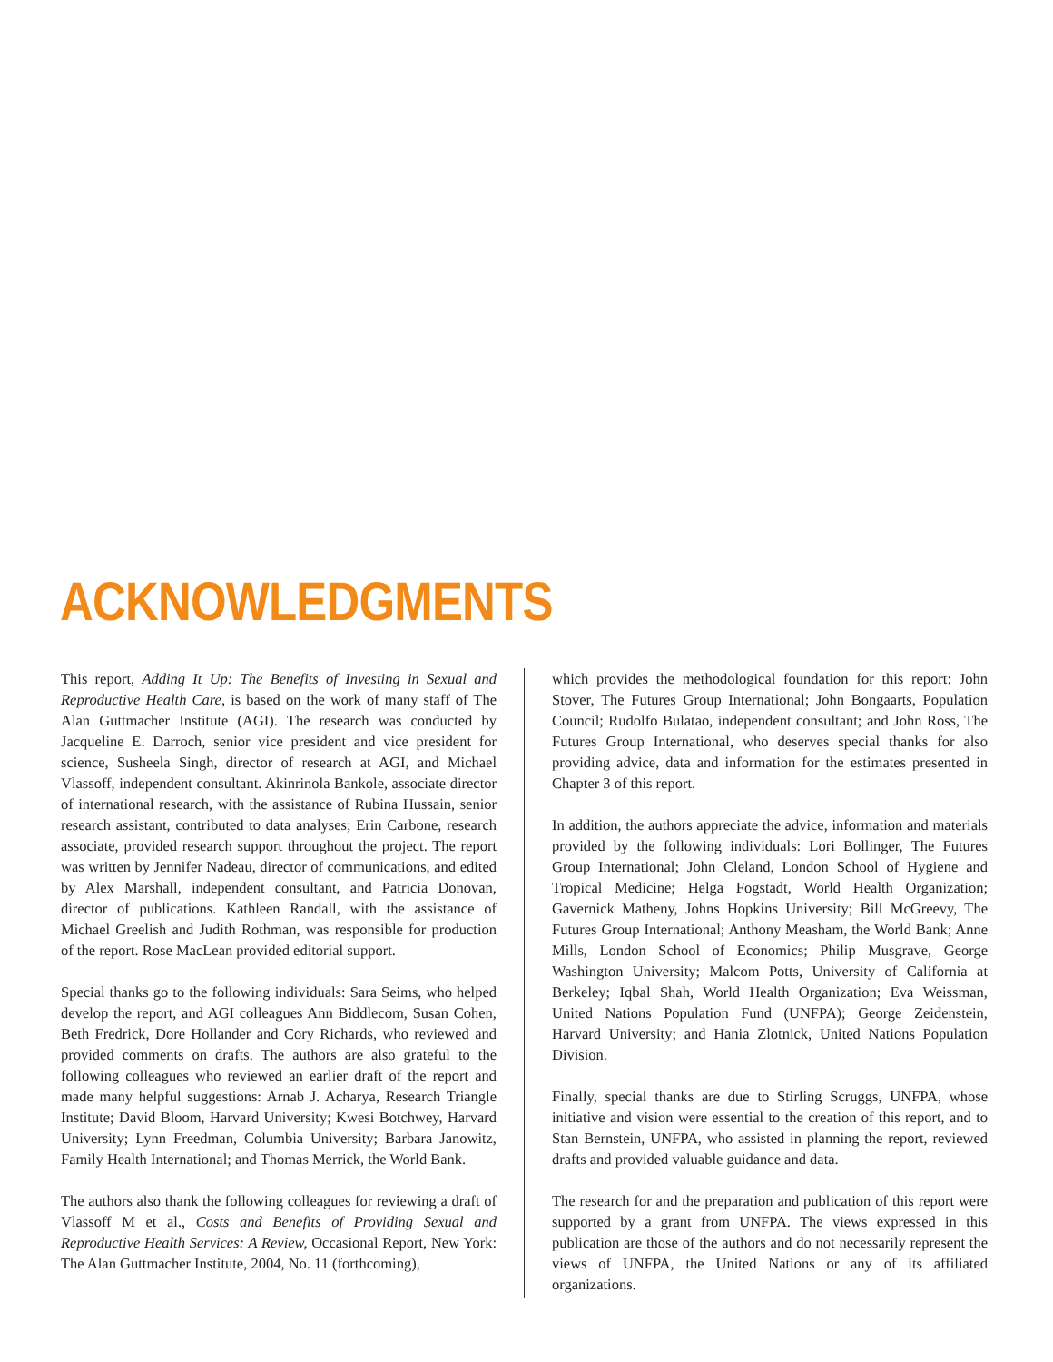ACKNOWLEDGMENTS
This report, Adding It Up: The Benefits of Investing in Sexual and Reproductive Health Care, is based on the work of many staff of The Alan Guttmacher Institute (AGI). The research was conducted by Jacqueline E. Darroch, senior vice president and vice president for science, Susheela Singh, director of research at AGI, and Michael Vlassoff, independent consultant. Akinrinola Bankole, associate director of international research, with the assistance of Rubina Hussain, senior research assistant, contributed to data analyses; Erin Carbone, research associate, provided research support throughout the project. The report was written by Jennifer Nadeau, director of communications, and edited by Alex Marshall, independent consultant, and Patricia Donovan, director of publications. Kathleen Randall, with the assistance of Michael Greelish and Judith Rothman, was responsible for production of the report. Rose MacLean provided editorial support.
Special thanks go to the following individuals: Sara Seims, who helped develop the report, and AGI colleagues Ann Biddlecom, Susan Cohen, Beth Fredrick, Dore Hollander and Cory Richards, who reviewed and provided comments on drafts. The authors are also grateful to the following colleagues who reviewed an earlier draft of the report and made many helpful suggestions: Arnab J. Acharya, Research Triangle Institute; David Bloom, Harvard University; Kwesi Botchwey, Harvard University; Lynn Freedman, Columbia University; Barbara Janowitz, Family Health International; and Thomas Merrick, the World Bank.
The authors also thank the following colleagues for reviewing a draft of Vlassoff M et al., Costs and Benefits of Providing Sexual and Reproductive Health Services: A Review, Occasional Report, New York: The Alan Guttmacher Institute, 2004, No. 11 (forthcoming),
which provides the methodological foundation for this report: John Stover, The Futures Group International; John Bongaarts, Population Council; Rudolfo Bulatao, independent consultant; and John Ross, The Futures Group International, who deserves special thanks for also providing advice, data and information for the estimates presented in Chapter 3 of this report.
In addition, the authors appreciate the advice, information and materials provided by the following individuals: Lori Bollinger, The Futures Group International; John Cleland, London School of Hygiene and Tropical Medicine; Helga Fogstadt, World Health Organization; Gavernick Matheny, Johns Hopkins University; Bill McGreevy, The Futures Group International; Anthony Measham, the World Bank; Anne Mills, London School of Economics; Philip Musgrave, George Washington University; Malcom Potts, University of California at Berkeley; Iqbal Shah, World Health Organization; Eva Weissman, United Nations Population Fund (UNFPA); George Zeidenstein, Harvard University; and Hania Zlotnick, United Nations Population Division.
Finally, special thanks are due to Stirling Scruggs, UNFPA, whose initiative and vision were essential to the creation of this report, and to Stan Bernstein, UNFPA, who assisted in planning the report, reviewed drafts and provided valuable guidance and data.
The research for and the preparation and publication of this report were supported by a grant from UNFPA. The views expressed in this publication are those of the authors and do not necessarily represent the views of UNFPA, the United Nations or any of its affiliated organizations.